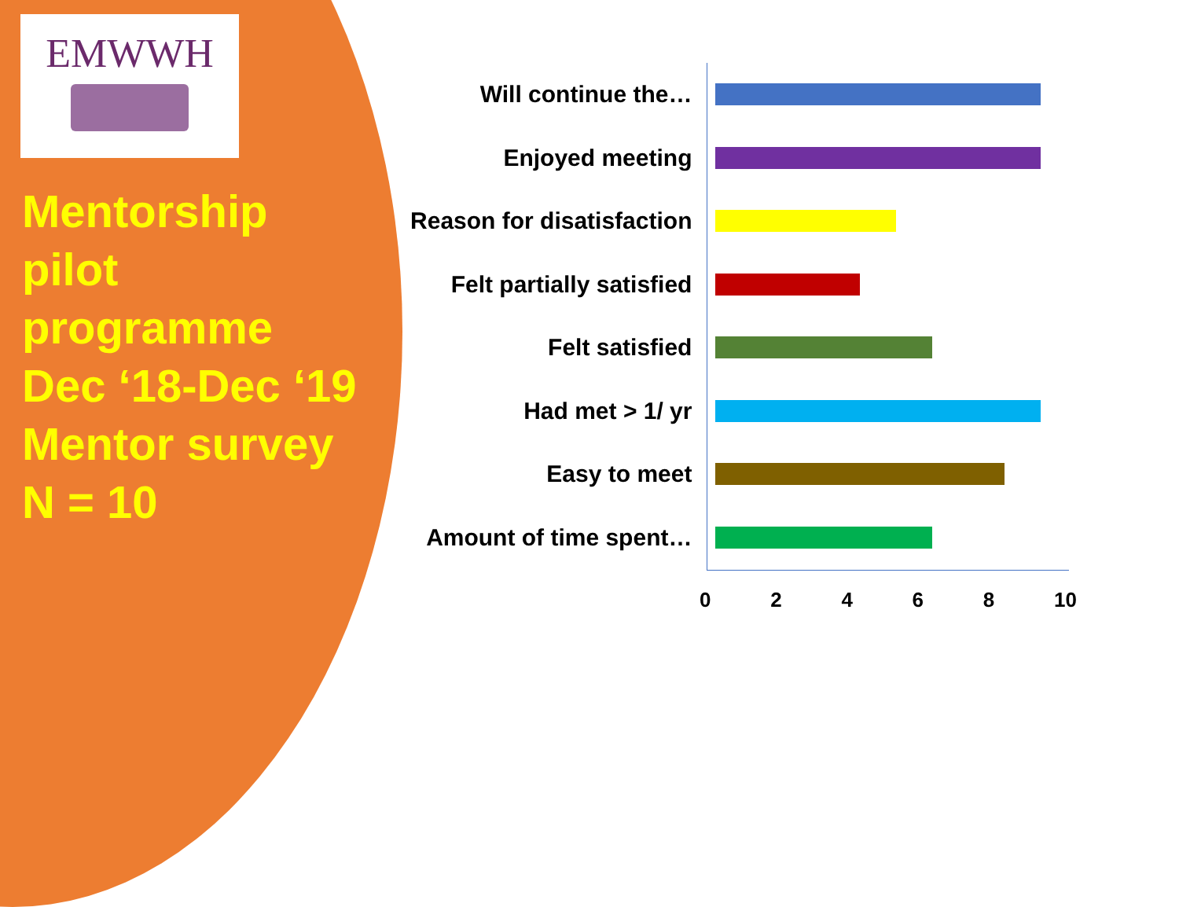EMWWH
Mentorship
pilot
programme
Dec ‘18-Dec ‘19
Mentor survey
N = 10
Will continue the…
Enjoyed meeting
Reason for disatisfaction
Felt partially satisfied
Felt satisfied
Had met > 1/ yr
Easy to meet
Amount of time spent…
0 2 4 6 8 10